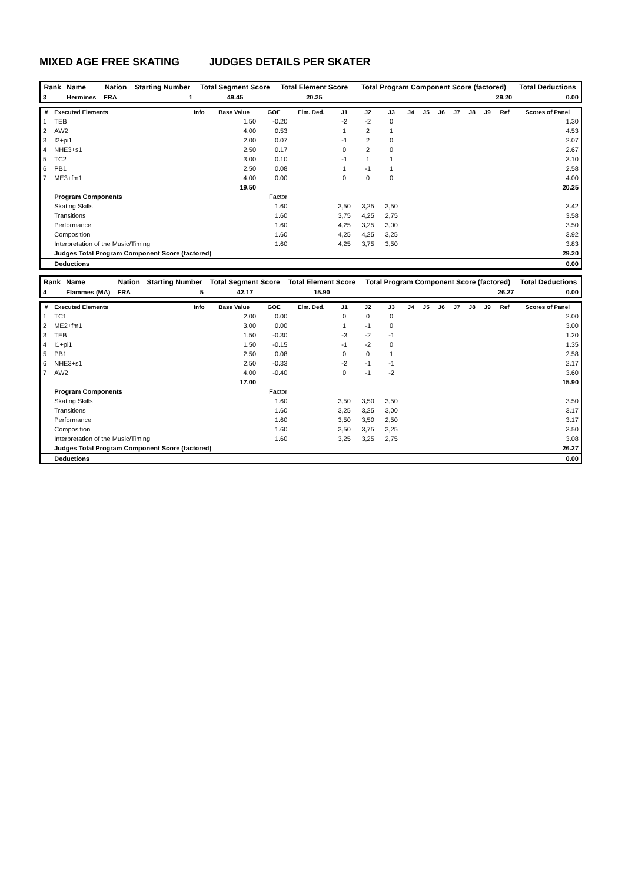MIXED AGE FREE SKATING JUDGES DETAILS PER SKATER
| Rank | Name | Nation | Starting Number | Total Segment Score | Total Element Score | Total Program Component Score (factored) | Total Deductions |
| --- | --- | --- | --- | --- | --- | --- | --- |
| 3 | Hermines | FRA | 1 | 49.45 | 20.25 | 29.20 | 0.00 |
| # | Executed Elements | Info | Base Value | GOE | Elm. Ded. | J1 | J2 | J3 | J4 | J5 | J6 | J7 | J8 | J9 | Ref | Scores of Panel |
| --- | --- | --- | --- | --- | --- | --- | --- | --- | --- | --- | --- | --- | --- | --- | --- | --- |
| 1 | TEB | | 1.50 | -0.20 | | -2 | -2 | 0 | | | | | | | | 1.30 |
| 2 | AW2 | | 4.00 | 0.53 | | 1 | 2 | 1 | | | | | | | | 4.53 |
| 3 | I2+pi1 | | 2.00 | 0.07 | | -1 | 2 | 0 | | | | | | | | 2.07 |
| 4 | NHE3+s1 | | 2.50 | 0.17 | | 0 | 2 | 0 | | | | | | | | 2.67 |
| 5 | TC2 | | 3.00 | 0.10 | | -1 | 1 | 1 | | | | | | | | 3.10 |
| 6 | PB1 | | 2.50 | 0.08 | | 1 | -1 | 1 | | | | | | | | 2.58 |
| 7 | ME3+fm1 | | 4.00 | 0.00 | | 0 | 0 | 0 | | | | | | | | 4.00 |
| | | | 19.50 | | | | | | | | | | | | | 20.25 |
| | Program Components | | | Factor | | | | | | | | | | | | |
| | Skating Skills | | | 1.60 | | 3,50 | 3,25 | 3,50 | | | | | | | | 3.42 |
| | Transitions | | | 1.60 | | 3,75 | 4,25 | 2,75 | | | | | | | | 3.58 |
| | Performance | | | 1.60 | | 4,25 | 3,25 | 3,00 | | | | | | | | 3.50 |
| | Composition | | | 1.60 | | 4,25 | 4,25 | 3,25 | | | | | | | | 3.92 |
| | Interpretation of the Music/Timing | | | 1.60 | | 4,25 | 3,75 | 3,50 | | | | | | | | 3.83 |
| | Judges Total Program Component Score (factored) | | | | | | | | | | | | | | | 29.20 |
| | Deductions | | | | | | | | | | | | | | | 0.00 |
| Rank | Name | Nation | Starting Number | Total Segment Score | Total Element Score | Total Program Component Score (factored) | Total Deductions |
| --- | --- | --- | --- | --- | --- | --- | --- |
| 4 | Flammes (MA) | FRA | 5 | 42.17 | 15.90 | 26.27 | 0.00 |
| # | Executed Elements | Info | Base Value | GOE | Elm. Ded. | J1 | J2 | J3 | J4 | J5 | J6 | J7 | J8 | J9 | Ref | Scores of Panel |
| --- | --- | --- | --- | --- | --- | --- | --- | --- | --- | --- | --- | --- | --- | --- | --- | --- |
| 1 | TC1 | | 2.00 | 0.00 | | 0 | 0 | 0 | | | | | | | | 2.00 |
| 2 | ME2+fm1 | | 3.00 | 0.00 | | 1 | -1 | 0 | | | | | | | | 3.00 |
| 3 | TEB | | 1.50 | -0.30 | | -3 | -2 | -1 | | | | | | | | 1.20 |
| 4 | I1+pi1 | | 1.50 | -0.15 | | -1 | -2 | 0 | | | | | | | | 1.35 |
| 5 | PB1 | | 2.50 | 0.08 | | 0 | 0 | 1 | | | | | | | | 2.58 |
| 6 | NHE3+s1 | | 2.50 | -0.33 | | -2 | -1 | -1 | | | | | | | | 2.17 |
| 7 | AW2 | | 4.00 | -0.40 | | 0 | -1 | -2 | | | | | | | | 3.60 |
| | | | 17.00 | | | | | | | | | | | | | 15.90 |
| | Program Components | | | Factor | | | | | | | | | | | | |
| | Skating Skills | | | 1.60 | | 3,50 | 3,50 | 3,50 | | | | | | | | 3.50 |
| | Transitions | | | 1.60 | | 3,25 | 3,25 | 3,00 | | | | | | | | 3.17 |
| | Performance | | | 1.60 | | 3,50 | 3,50 | 2,50 | | | | | | | | 3.17 |
| | Composition | | | 1.60 | | 3,50 | 3,75 | 3,25 | | | | | | | | 3.50 |
| | Interpretation of the Music/Timing | | | 1.60 | | 3,25 | 3,25 | 2,75 | | | | | | | | 3.08 |
| | Judges Total Program Component Score (factored) | | | | | | | | | | | | | | | 26.27 |
| | Deductions | | | | | | | | | | | | | | | 0.00 |